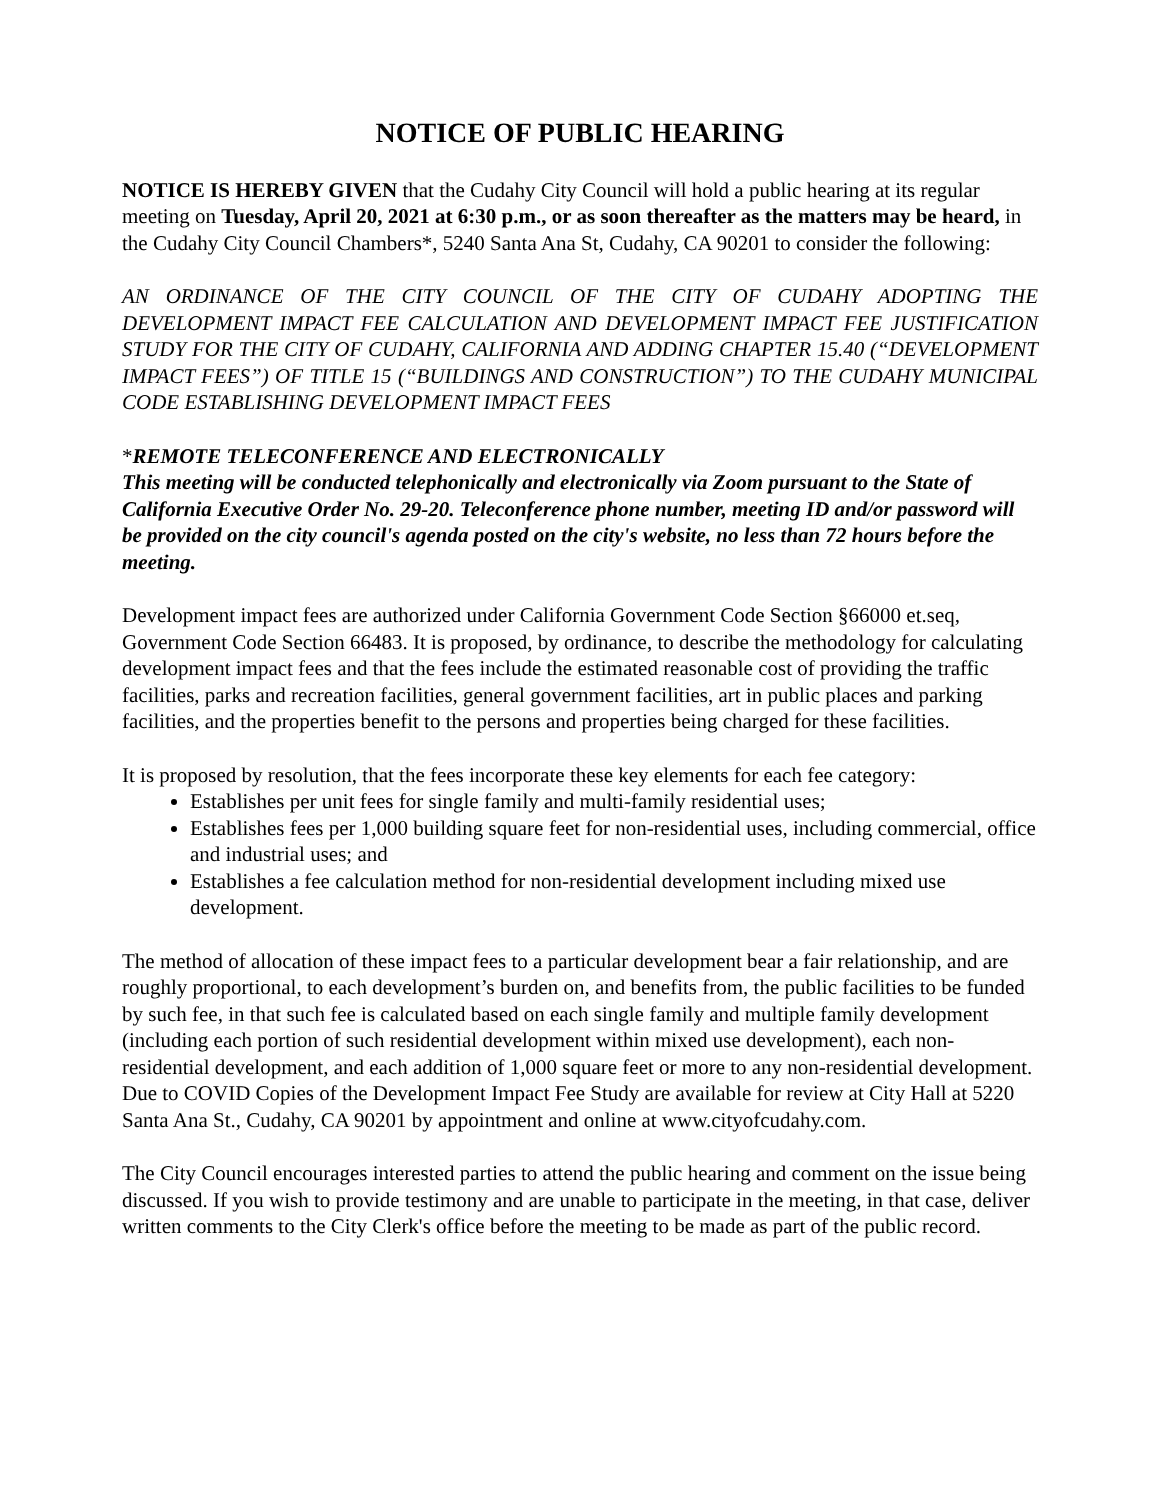NOTICE OF PUBLIC HEARING
NOTICE IS HEREBY GIVEN that the Cudahy City Council will hold a public hearing at its regular meeting on Tuesday, April 20, 2021 at 6:30 p.m., or as soon thereafter as the matters may be heard, in the Cudahy City Council Chambers*, 5240 Santa Ana St, Cudahy, CA 90201 to consider the following:
AN ORDINANCE OF THE CITY COUNCIL OF THE CITY OF CUDAHY ADOPTING THE DEVELOPMENT IMPACT FEE CALCULATION AND DEVELOPMENT IMPACT FEE JUSTIFICATION STUDY FOR THE CITY OF CUDAHY, CALIFORNIA AND ADDING CHAPTER 15.40 (“DEVELOPMENT IMPACT FEES”) OF TITLE 15 (“BUILDINGS AND CONSTRUCTION”) TO THE CUDAHY MUNICIPAL CODE ESTABLISHING DEVELOPMENT IMPACT FEES
*REMOTE TELECONFERENCE AND ELECTRONICALLY
This meeting will be conducted telephonically and electronically via Zoom pursuant to the State of California Executive Order No. 29-20. Teleconference phone number, meeting ID and/or password will be provided on the city council's agenda posted on the city's website, no less than 72 hours before the meeting.
Development impact fees are authorized under California Government Code Section §66000 et.seq, Government Code Section 66483. It is proposed, by ordinance, to describe the methodology for calculating development impact fees and that the fees include the estimated reasonable cost of providing the traffic facilities, parks and recreation facilities, general government facilities, art in public places and parking facilities, and the properties benefit to the persons and properties being charged for these facilities.
It is proposed by resolution, that the fees incorporate these key elements for each fee category:
Establishes per unit fees for single family and multi-family residential uses;
Establishes fees per 1,000 building square feet for non-residential uses, including commercial, office and industrial uses; and
Establishes a fee calculation method for non-residential development including mixed use development.
The method of allocation of these impact fees to a particular development bear a fair relationship, and are roughly proportional, to each development’s burden on, and benefits from, the public facilities to be funded by such fee, in that such fee is calculated based on each single family and multiple family development (including each portion of such residential development within mixed use development), each non-residential development, and each addition of 1,000 square feet or more to any non-residential development. Due to COVID Copies of the Development Impact Fee Study are available for review at City Hall at 5220 Santa Ana St., Cudahy, CA 90201 by appointment and online at www.cityofcudahy.com.
The City Council encourages interested parties to attend the public hearing and comment on the issue being discussed. If you wish to provide testimony and are unable to participate in the meeting, in that case, deliver written comments to the City Clerk's office before the meeting to be made as part of the public record.